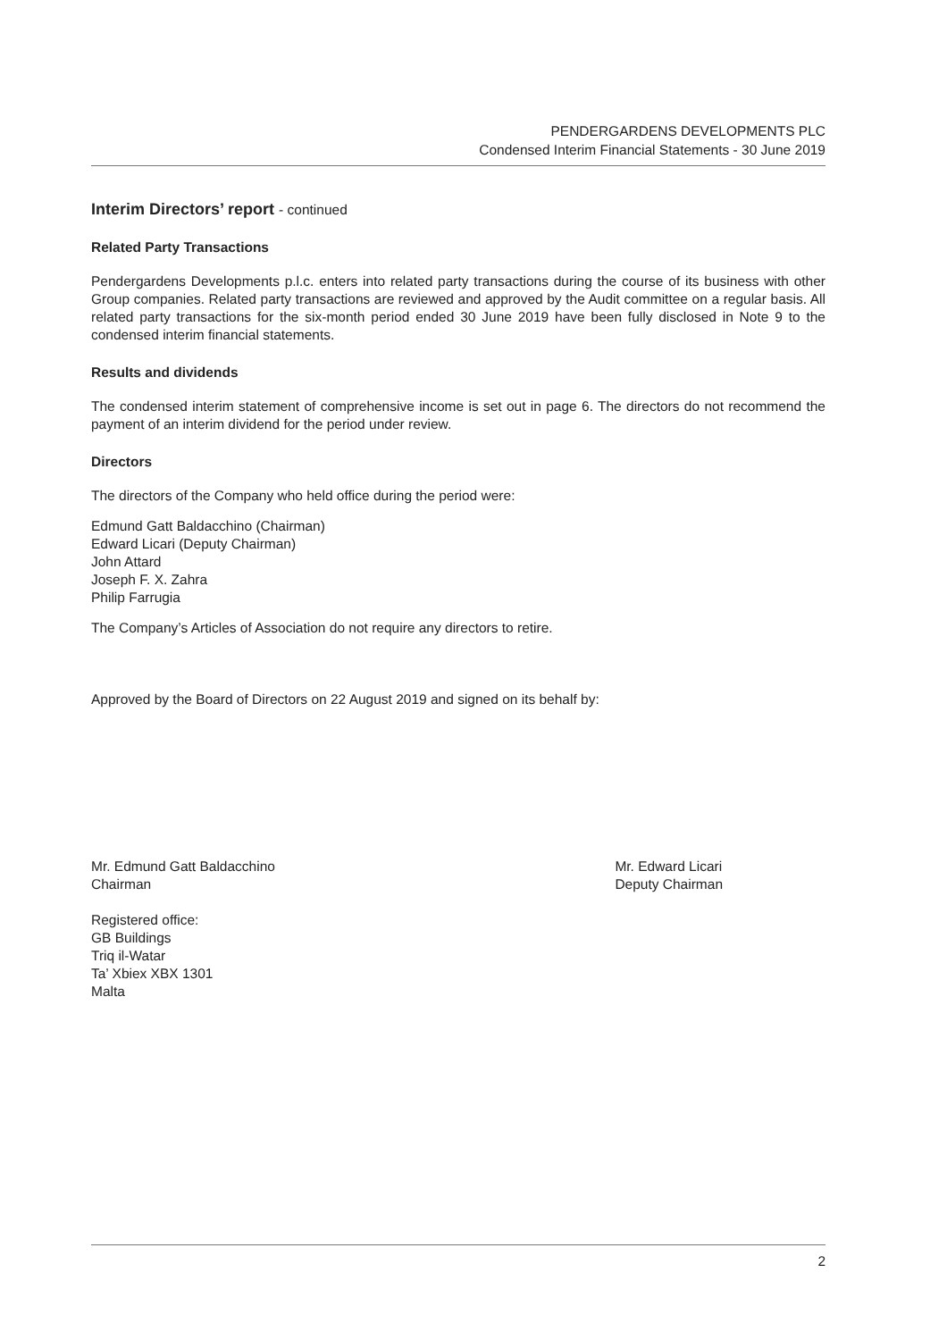PENDERGARDENS DEVELOPMENTS PLC
Condensed Interim Financial Statements - 30 June 2019
Interim Directors’ report - continued
Related Party Transactions
Pendergardens Developments p.l.c. enters into related party transactions during the course of its business with other Group companies. Related party transactions are reviewed and approved by the Audit committee on a regular basis. All related party transactions for the six-month period ended 30 June 2019 have been fully disclosed in Note 9 to the condensed interim financial statements.
Results and dividends
The condensed interim statement of comprehensive income is set out in page 6. The directors do not recommend the payment of an interim dividend for the period under review.
Directors
The directors of the Company who held office during the period were:
Edmund Gatt Baldacchino (Chairman)
Edward Licari (Deputy Chairman)
John Attard
Joseph F. X. Zahra
Philip Farrugia
The Company’s Articles of Association do not require any directors to retire.
Approved by the Board of Directors on 22 August 2019 and signed on its behalf by:
Mr. Edmund Gatt Baldacchino
Chairman
Mr. Edward Licari
Deputy Chairman
Registered office:
GB Buildings
Triq il-Watar
Ta’ Xbiex XBX 1301
Malta
2